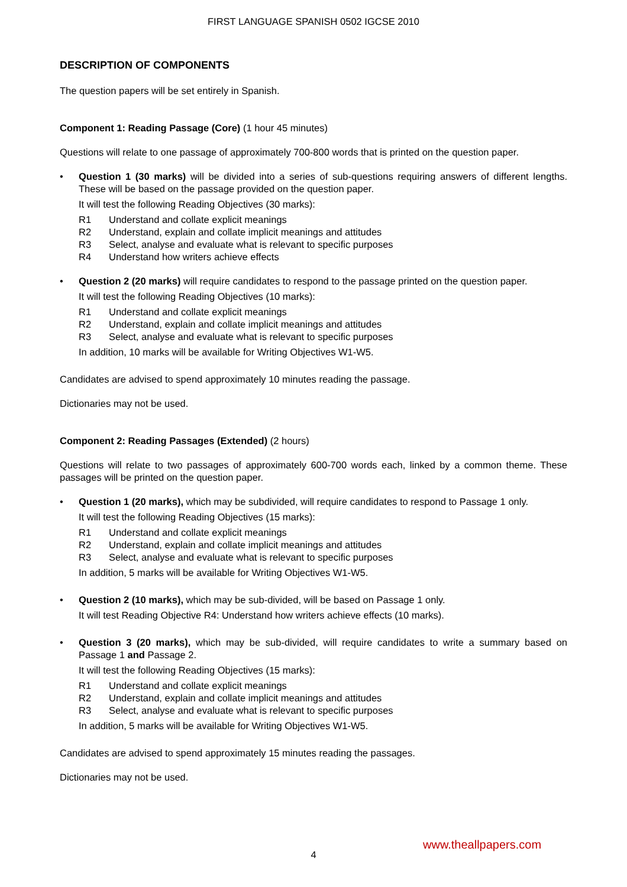FIRST LANGUAGE SPANISH 0502 IGCSE 2010
DESCRIPTION OF COMPONENTS
The question papers will be set entirely in Spanish.
Component 1: Reading Passage (Core) (1 hour 45 minutes)
Questions will relate to one passage of approximately 700-800 words that is printed on the question paper.
• Question 1 (30 marks) will be divided into a series of sub-questions requiring answers of different lengths. These will be based on the passage provided on the question paper.
It will test the following Reading Objectives (30 marks):
R1 Understand and collate explicit meanings
R2 Understand, explain and collate implicit meanings and attitudes
R3 Select, analyse and evaluate what is relevant to specific purposes
R4 Understand how writers achieve effects
• Question 2 (20 marks) will require candidates to respond to the passage printed on the question paper.
It will test the following Reading Objectives (10 marks):
R1 Understand and collate explicit meanings
R2 Understand, explain and collate implicit meanings and attitudes
R3 Select, analyse and evaluate what is relevant to specific purposes
In addition, 10 marks will be available for Writing Objectives W1-W5.
Candidates are advised to spend approximately 10 minutes reading the passage.
Dictionaries may not be used.
Component 2: Reading Passages (Extended) (2 hours)
Questions will relate to two passages of approximately 600-700 words each, linked by a common theme. These passages will be printed on the question paper.
• Question 1 (20 marks), which may be subdivided, will require candidates to respond to Passage 1 only.
It will test the following Reading Objectives (15 marks):
R1 Understand and collate explicit meanings
R2 Understand, explain and collate implicit meanings and attitudes
R3 Select, analyse and evaluate what is relevant to specific purposes
In addition, 5 marks will be available for Writing Objectives W1-W5.
• Question 2 (10 marks), which may be sub-divided, will be based on Passage 1 only.
It will test Reading Objective R4: Understand how writers achieve effects (10 marks).
• Question 3 (20 marks), which may be sub-divided, will require candidates to write a summary based on Passage 1 and Passage 2.
It will test the following Reading Objectives (15 marks):
R1 Understand and collate explicit meanings
R2 Understand, explain and collate implicit meanings and attitudes
R3 Select, analyse and evaluate what is relevant to specific purposes
In addition, 5 marks will be available for Writing Objectives W1-W5.
Candidates are advised to spend approximately 15 minutes reading the passages.
Dictionaries may not be used.
www.theallpapers.com
4